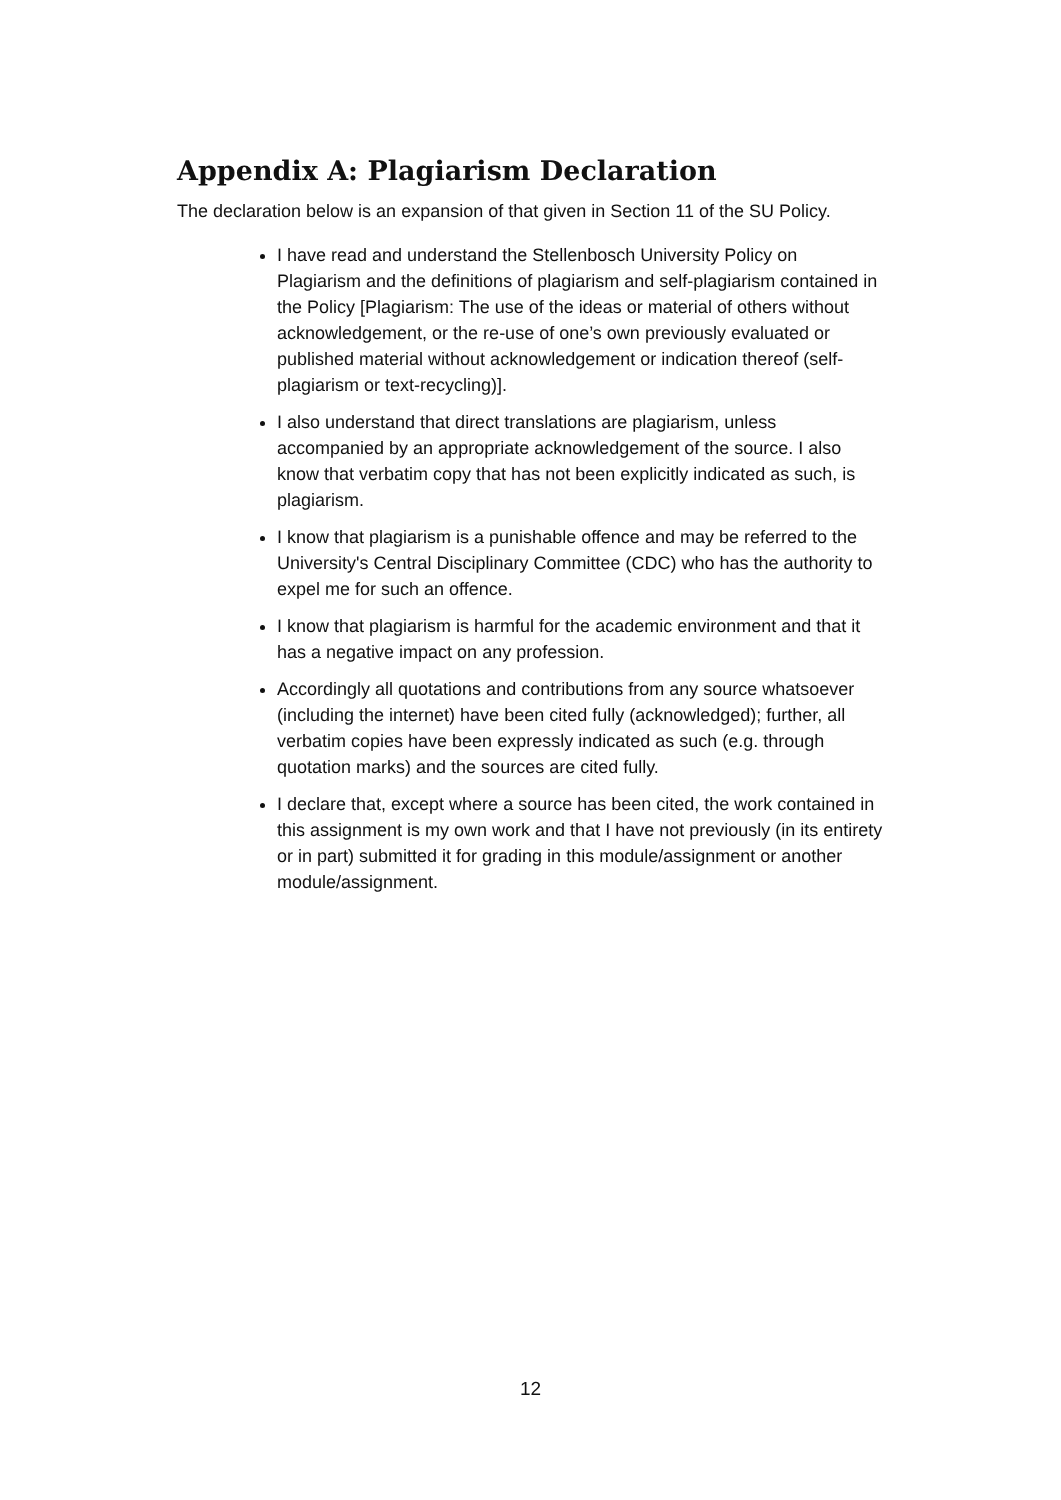Appendix A: Plagiarism Declaration
The declaration below is an expansion of that given in Section 11 of the SU Policy.
I have read and understand the Stellenbosch University Policy on Plagiarism and the definitions of plagiarism and self-plagiarism contained in the Policy [Plagiarism: The use of the ideas or material of others without acknowledgement, or the re-use of one’s own previously evaluated or published material without acknowledgement or indication thereof (self-plagiarism or text-recycling)].
I also understand that direct translations are plagiarism, unless accompanied by an appropriate acknowledgement of the source. I also know that verbatim copy that has not been explicitly indicated as such, is plagiarism.
I know that plagiarism is a punishable offence and may be referred to the University's Central Disciplinary Committee (CDC) who has the authority to expel me for such an offence.
I know that plagiarism is harmful for the academic environment and that it has a negative impact on any profession.
Accordingly all quotations and contributions from any source whatsoever (including the internet) have been cited fully (acknowledged); further, all verbatim copies have been expressly indicated as such (e.g. through quotation marks) and the sources are cited fully.
I declare that, except where a source has been cited, the work contained in this assignment is my own work and that I have not previously (in its entirety or in part) submitted it for grading in this module/assignment or another module/assignment.
12